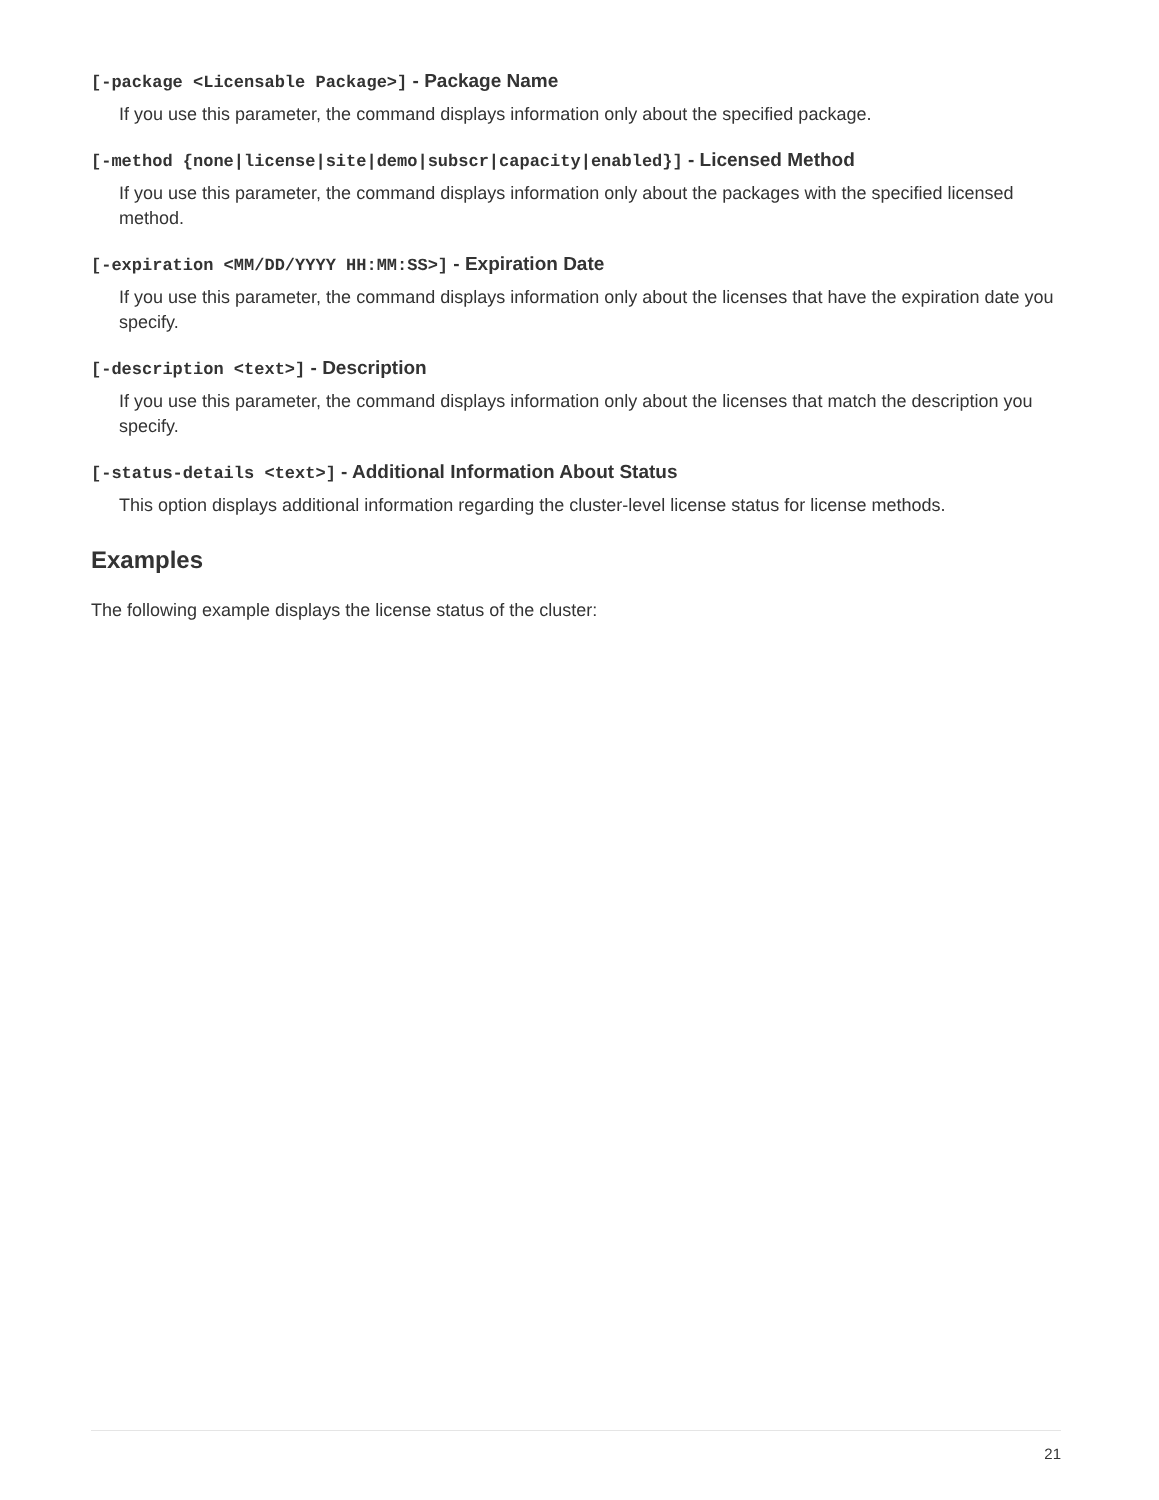[-package <Licensable Package>] - Package Name
If you use this parameter, the command displays information only about the specified package.
[-method {none|license|site|demo|subscr|capacity|enabled}] - Licensed Method
If you use this parameter, the command displays information only about the packages with the specified licensed method.
[-expiration <MM/DD/YYYY HH:MM:SS>] - Expiration Date
If you use this parameter, the command displays information only about the licenses that have the expiration date you specify.
[-description <text>] - Description
If you use this parameter, the command displays information only about the licenses that match the description you specify.
[-status-details <text>] - Additional Information About Status
This option displays additional information regarding the cluster-level license status for license methods.
Examples
The following example displays the license status of the cluster:
21